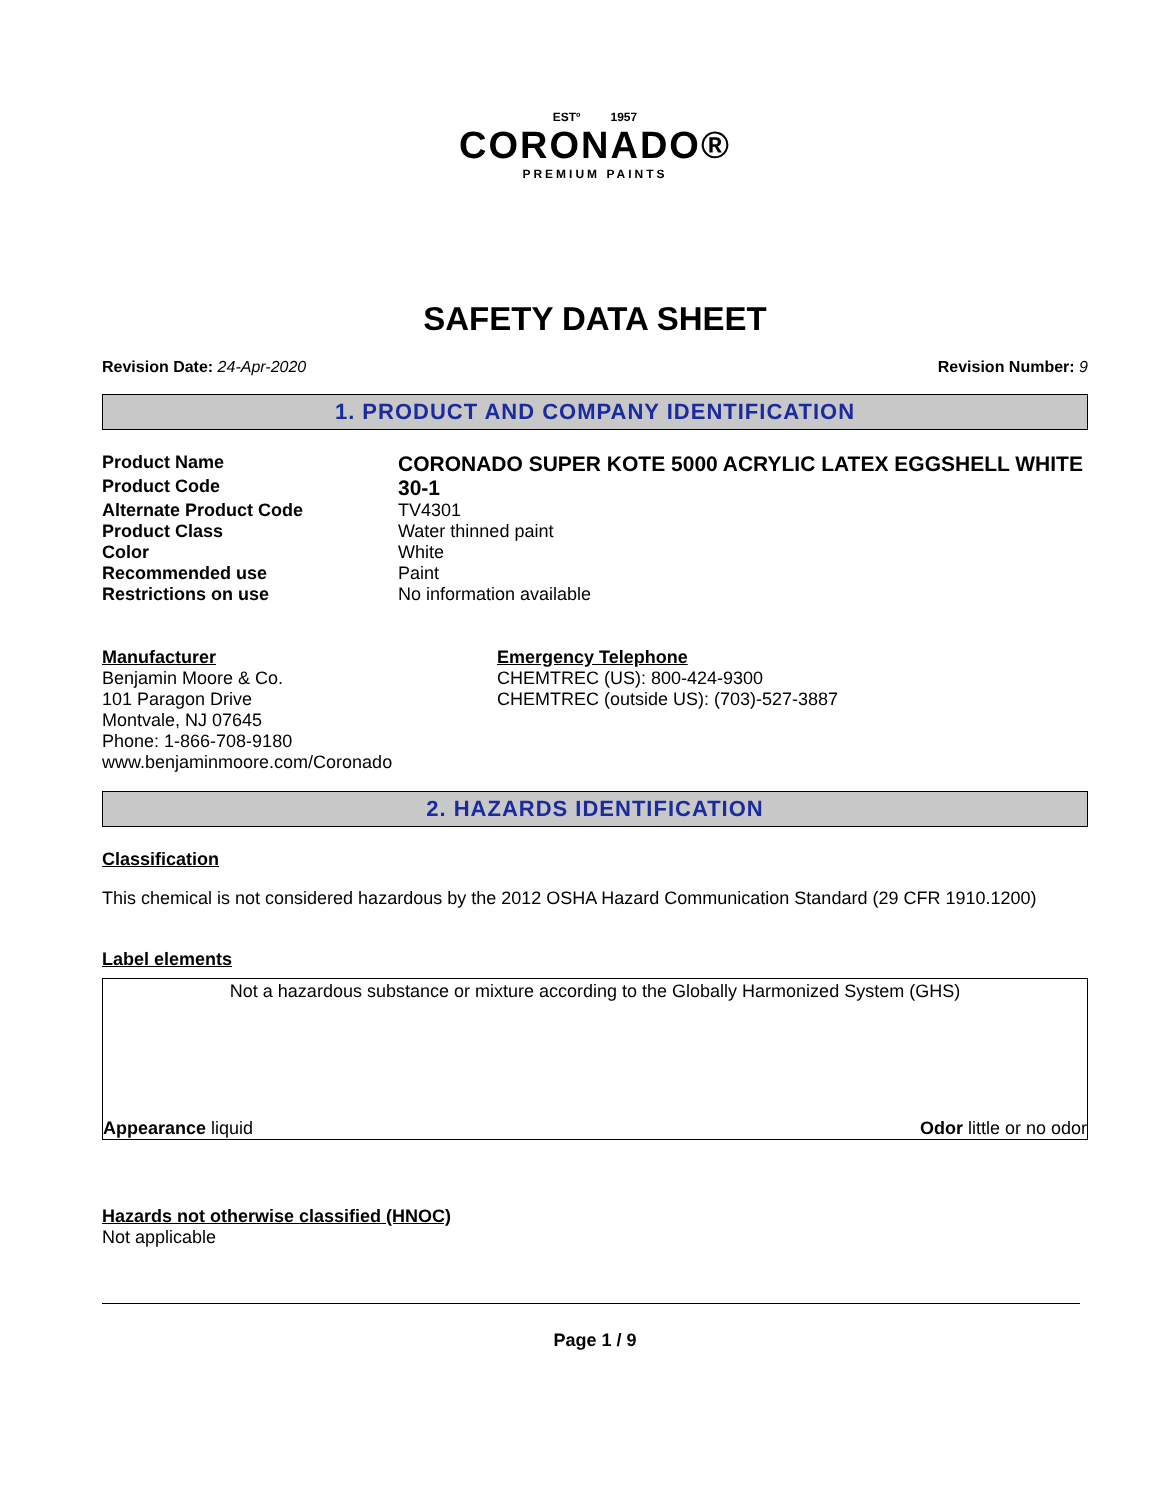ESTº 1957
CORONADO®
PREMIUM PAINTS
SAFETY DATA SHEET
Revision Date: 24-Apr-2020 Revision Number: 9
1. PRODUCT AND COMPANY IDENTIFICATION
Product Name
CORONADO SUPER KOTE 5000 ACRYLIC LATEX EGGSHELL WHITE
Product Code
30-1
Alternate Product Code TV4301
Product Class Water thinned paint
Color White
Recommended use Paint
Restrictions on use No information available
Manufacturer
Benjamin Moore & Co.
101 Paragon Drive
Montvale, NJ 07645
Phone: 1-866-708-9180
www.benjaminmoore.com/Coronado
Emergency Telephone
CHEMTREC (US): 800-424-9300
CHEMTREC (outside US): (703)-527-3887
2. HAZARDS IDENTIFICATION
Classification
This chemical is not considered hazardous by the 2012 OSHA Hazard Communication Standard (29 CFR 1910.1200)
Label elements
Not a hazardous substance or mixture according to the Globally Harmonized System (GHS)
Appearance liquid Odor little or no odor
Hazards not otherwise classified (HNOC)
Not applicable
Page 1 / 9